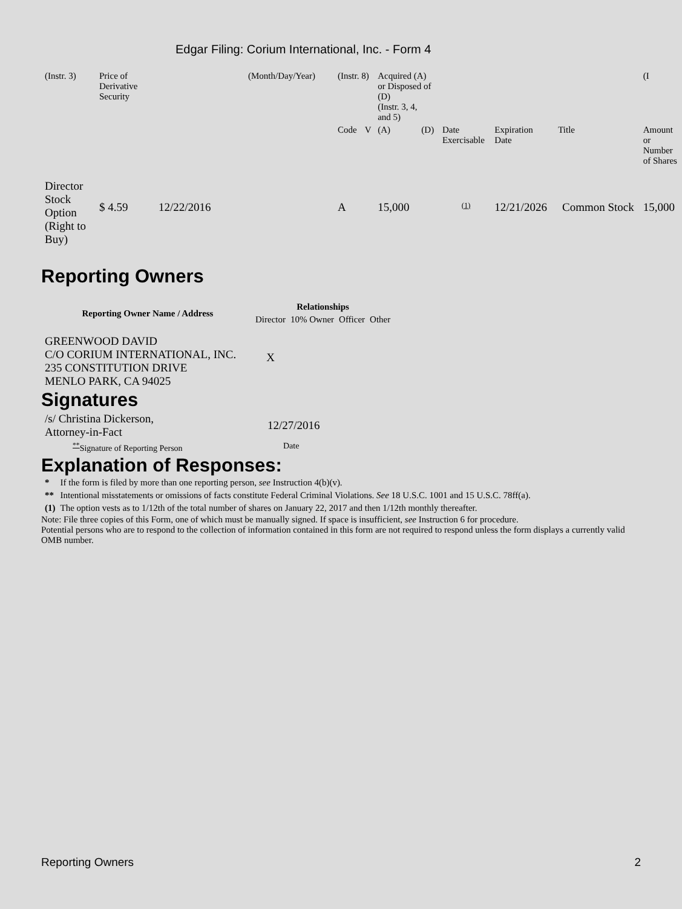Edgar Filing: Corium International, Inc. - Form 4
| (Instr. 3) | Price of Derivative Security | | (Month/Day/Year) | (Instr. 8) | | Acquired (A) or Disposed of (D) (Instr. 3, 4, and 5) | | | | | (I |
| | | | | Code | V | (A) | (D) | Date Exercisable | Expiration Date | Title | Amount or Number of Shares |
| Director Stock Option (Right to Buy) | $ 4.59 | 12/22/2016 | | A | | 15,000 | | <sup>(1)</sup> | 12/21/2026 | Common Stock | 15,000 |
Reporting Owners
| Reporting Owner Name / Address | Relationships | | | |
| --- | --- | --- | --- | --- |
| | Director | 10% Owner | Officer | Other |
| GREENWOOD DAVID C/O CORIUM INTERNATIONAL, INC. 235 CONSTITUTION DRIVE MENLO PARK, CA 94025 | X | | | |
Signatures
| /s/ Christina Dickerson, Attorney-in-Fact | 12/27/2016 |
| <sup>**</sup> Signature of Reporting Person | Date |
Explanation of Responses:
| * | If the form is filed by more than one reporting person, see Instruction 4(b)(v). |
| ** | Intentional misstatements or omissions of facts constitute Federal Criminal Violations. See 18 U.S.C. 1001 and 15 U.S.C. 78ff(a). |
| (1) | The option vests as to 1/12th of the total number of shares on January 22, 2017 and then 1/12th monthly thereafter. |
Note: File three copies of this Form, one of which must be manually signed. If space is insufficient, see Instruction 6 for procedure.
Potential persons who are to respond to the collection of information contained in this form are not required to respond unless the form displays a currently valid OMB number.
Reporting Owners 2